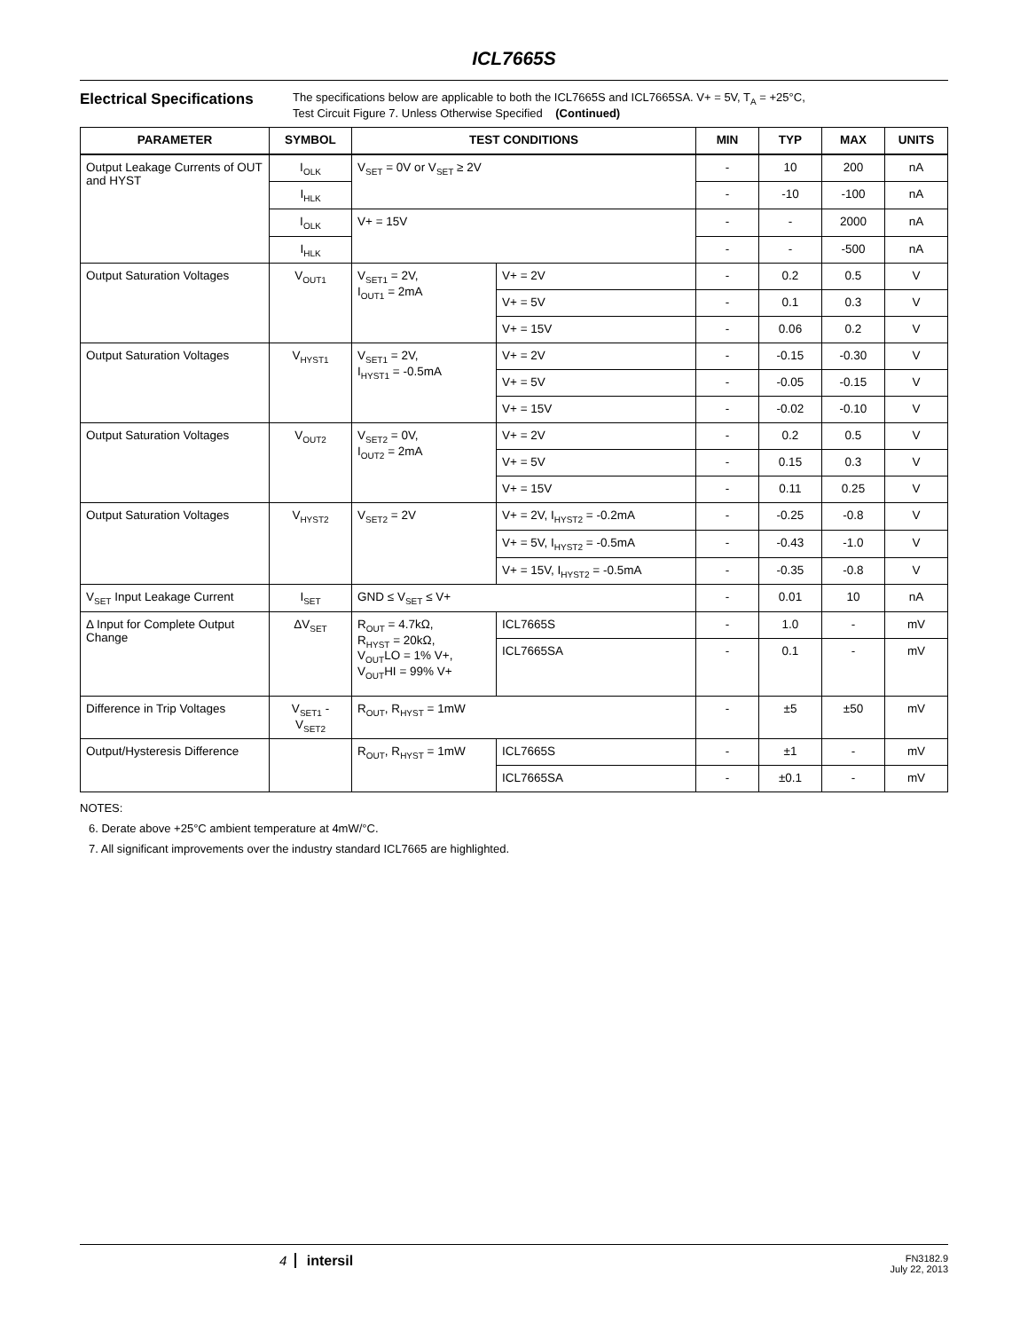ICL7665S
Electrical Specifications
The specifications below are applicable to both the ICL7665S and ICL7665SA. V+ = 5V, T<sub>A</sub> = +25°C,
Test Circuit Figure 7. Unless Otherwise Specified (Continued)
| PARAMETER | SYMBOL | TEST CONDITIONS | | MIN | TYP | MAX | UNITS |
| --- | --- | --- | --- | --- | --- | --- | --- |
| Output Leakage Currents of OUT and HYST | I<sub>OLK</sub> | V<sub>SET</sub> = 0V or V<sub>SET</sub> ≥ 2V | | - | 10 | 200 | nA |
| | I<sub>HLK</sub> | | | - | -10 | -100 | nA |
| | I<sub>OLK</sub> | V+ = 15V | | - | - | 2000 | nA |
| | I<sub>HLK</sub> | | | - | - | -500 | nA |
| Output Saturation Voltages | V<sub>OUT1</sub> | V<sub>SET1</sub> = 2V, I<sub>OUT1</sub> = 2mA | V+ = 2V | - | 0.2 | 0.5 | V |
| | | | V+ = 5V | - | 0.1 | 0.3 | V |
| | | | V+ = 15V | - | 0.06 | 0.2 | V |
| Output Saturation Voltages | V<sub>HYST1</sub> | V<sub>SET1</sub> = 2V, I<sub>HYST1</sub> = -0.5mA | V+ = 2V | - | -0.15 | -0.30 | V |
| | | | V+ = 5V | - | -0.05 | -0.15 | V |
| | | | V+ = 15V | - | -0.02 | -0.10 | V |
| Output Saturation Voltages | V<sub>OUT2</sub> | V<sub>SET2</sub> = 0V, I<sub>OUT2</sub> = 2mA | V+ = 2V | - | 0.2 | 0.5 | V |
| | | | V+ = 5V | - | 0.15 | 0.3 | V |
| | | | V+ = 15V | - | 0.11 | 0.25 | V |
| Output Saturation Voltages | V<sub>HYST2</sub> | V<sub>SET2</sub> = 2V | V+ = 2V, I<sub>HYST2</sub> = -0.2mA | - | -0.25 | -0.8 | V |
| | | | V+ = 5V, I<sub>HYST2</sub> = -0.5mA | - | -0.43 | -1.0 | V |
| | | | V+ = 15V, I<sub>HYST2</sub> = -0.5mA | - | -0.35 | -0.8 | V |
| V<sub>SET</sub> Input Leakage Current | I<sub>SET</sub> | GND ≤ V<sub>SET</sub> ≤ V+ | | - | 0.01 | 10 | nA |
| Δ Input for Complete Output Change | ΔV<sub>SET</sub> | R<sub>OUT</sub> = 4.7kΩ, R<sub>HYST</sub> = 20kΩ, V<sub>OUT</sub>LO = 1% V+, V<sub>OUT</sub>HI = 99% V+ | ICL7665S | - | 1.0 | - | mV |
| | | | ICL7665SA | - | 0.1 | - | mV |
| Difference in Trip Voltages | V<sub>SET1</sub> - V<sub>SET2</sub> | R<sub>OUT</sub>, R<sub>HYST</sub> = 1mW | | - | ±5 | ±50 | mV |
| Output/Hysteresis Difference | | R<sub>OUT</sub>, R<sub>HYST</sub> = 1mW | ICL7665S | - | ±1 | - | mV |
| | | | ICL7665SA | - | ±0.1 | - | mV |
NOTES:
6. Derate above +25°C ambient temperature at 4mW/°C.
7. All significant improvements over the industry standard ICL7665 are highlighted.
4 intersil
FN3182.9
July 22, 2013